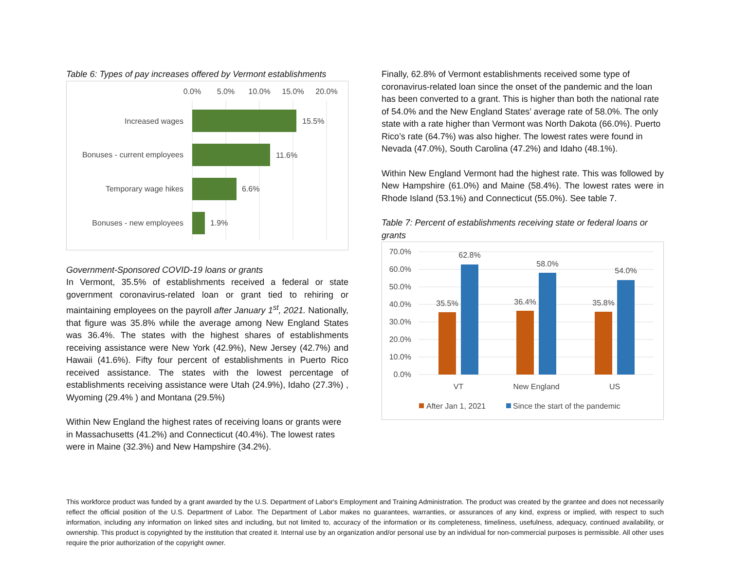Table 6: Types of pay increases offered by Vermont establishments
0.0%
5.0%
10.0%
15.0%
20.0%
Increased wages
15.5%
Bonuses - current employees
11.6%
Temporary wage hikes
6.6%
Bonuses - new employees
1.9%
Government-Sponsored COVID-19 loans or grants
In Vermont, 35.5% of establishments received a federal or state government coronavirus-related loan or grant tied to rehiring or maintaining employees on the payroll after January 1<sup>st</sup>, 2021. Nationally, that figure was 35.8% while the average among New England States was 36.4%. The states with the highest shares of establishments receiving assistance were New York (42.9%), New Jersey (42.7%) and Hawaii (41.6%). Fifty four percent of establishments in Puerto Rico received assistance. The states with the lowest percentage of establishments receiving assistance were Utah (24.9%), Idaho (27.3%) , Wyoming (29.4% ) and Montana (29.5%)
Within New England the highest rates of receiving loans or grants were in Massachusetts (41.2%) and Connecticut (40.4%). The lowest rates were in Maine (32.3%) and New Hampshire (34.2%).
Finally, 62.8% of Vermont establishments received some type of coronavirus-related loan since the onset of the pandemic and the loan has been converted to a grant. This is higher than both the national rate of 54.0% and the New England States’ average rate of 58.0%. The only state with a rate higher than Vermont was North Dakota (66.0%). Puerto Rico’s rate (64.7%) was also higher. The lowest rates were found in Nevada (47.0%), South Carolina (47.2%) and Idaho (48.1%).
Within New England Vermont had the highest rate. This was followed by New Hampshire (61.0%) and Maine (58.4%). The lowest rates were in Rhode Island (53.1%) and Connecticut (55.0%). See table 7.
Table 7: Percent of establishments receiving state or federal loans or grants
70.0%
60.0%
50.0%
40.0%
30.0%
20.0%
10.0%
0.0%
35.5%
62.8%
36.4%
58.0%
35.8%
54.0%
VT
New England
US
After Jan 1, 2021
Since the start of the pandemic
This workforce product was funded by a grant awarded by the U.S. Department of Labor's Employment and Training Administration. The product was created by the grantee and does not necessarily reflect the official position of the U.S. Department of Labor. The Department of Labor makes no guarantees, warranties, or assurances of any kind, express or implied, with respect to such information, including any information on linked sites and including, but not limited to, accuracy of the information or its completeness, timeliness, usefulness, adequacy, continued availability, or ownership. This product is copyrighted by the institution that created it. Internal use by an organization and/or personal use by an individual for non-commercial purposes is permissible. All other uses require the prior authorization of the copyright owner.